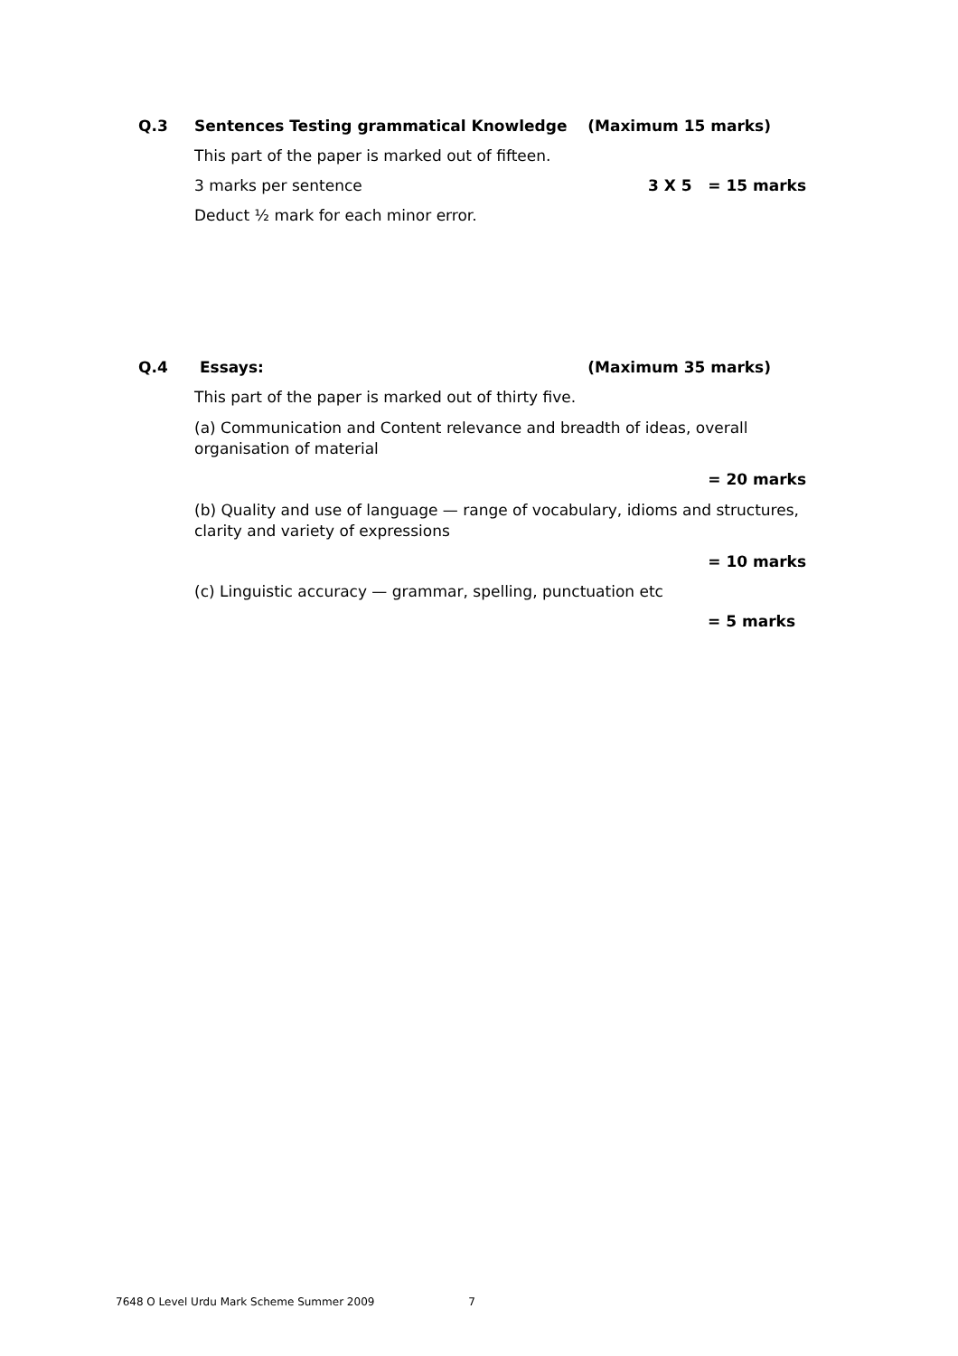Q.3 Sentences Testing grammatical Knowledge (Maximum 15 marks)
This part of the paper is marked out of fifteen.
3 marks per sentence 3 X 5 = 15 marks
Deduct ½ mark for each minor error.
Q.4 Essays: (Maximum 35 marks)
This part of the paper is marked out of thirty five.
(a) Communication and Content relevance and breadth of ideas, overall organisation of material
= 20 marks
(b) Quality and use of language — range of vocabulary, idioms and structures, clarity and variety of expressions
= 10 marks
(c) Linguistic accuracy — grammar, spelling, punctuation etc
= 5 marks
7648 O Level Urdu Mark Scheme Summer 2009 7